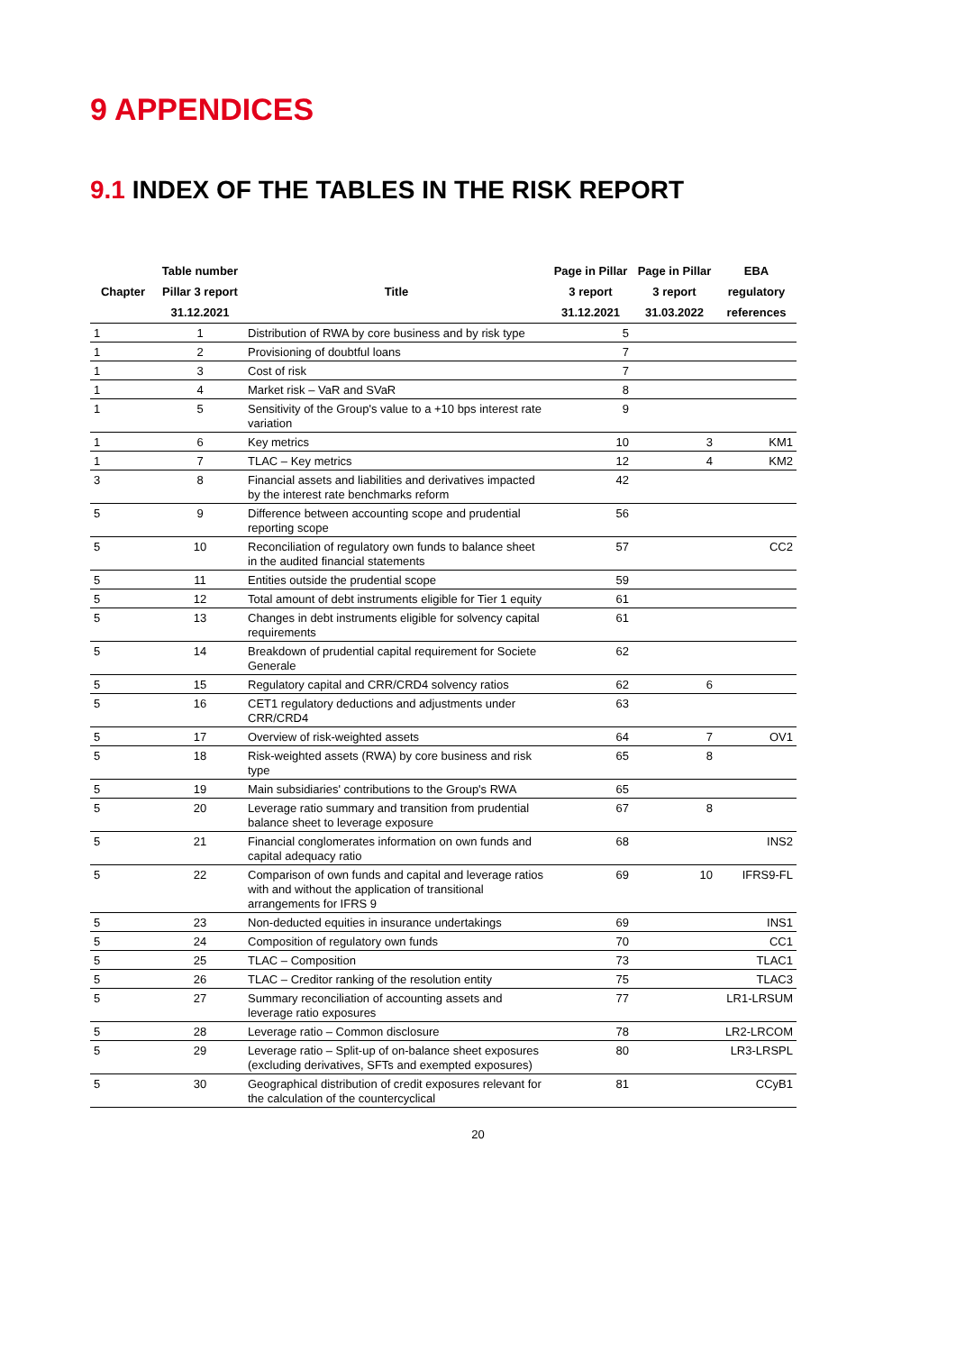9 APPENDICES
9.1 INDEX OF THE TABLES IN THE RISK REPORT
| Chapter | Table number Pillar 3 report 31.12.2021 | Title | Page in Pillar 3 report 31.12.2021 | Page in Pillar 3 report 31.03.2022 | EBA regulatory references |
| --- | --- | --- | --- | --- | --- |
| 1 | 1 | Distribution of RWA by core business and by risk type | 5 | | |
| 1 | 2 | Provisioning of doubtful loans | 7 | | |
| 1 | 3 | Cost of risk | 7 | | |
| 1 | 4 | Market risk – VaR and SVaR | 8 | | |
| 1 | 5 | Sensitivity of the Group's value to a +10 bps interest rate variation | 9 | | |
| 1 | 6 | Key metrics | 10 | 3 | KM1 |
| 1 | 7 | TLAC – Key metrics | 12 | 4 | KM2 |
| 3 | 8 | Financial assets and liabilities and derivatives impacted by the interest rate benchmarks reform | 42 | | |
| 5 | 9 | Difference between accounting scope and prudential reporting scope | 56 | | |
| 5 | 10 | Reconciliation of regulatory own funds to balance sheet in the audited financial statements | 57 | | CC2 |
| 5 | 11 | Entities outside the prudential scope | 59 | | |
| 5 | 12 | Total amount of debt instruments eligible for Tier 1 equity | 61 | | |
| 5 | 13 | Changes in debt instruments eligible for solvency capital requirements | 61 | | |
| 5 | 14 | Breakdown of prudential capital requirement for Societe Generale | 62 | | |
| 5 | 15 | Regulatory capital and CRR/CRD4 solvency ratios | 62 | 6 | |
| 5 | 16 | CET1 regulatory deductions and adjustments under CRR/CRD4 | 63 | | |
| 5 | 17 | Overview of risk-weighted assets | 64 | 7 | OV1 |
| 5 | 18 | Risk-weighted assets (RWA) by core business and risk type | 65 | 8 | |
| 5 | 19 | Main subsidiaries' contributions to the Group's RWA | 65 | | |
| 5 | 20 | Leverage ratio summary and transition from prudential balance sheet to leverage exposure | 67 | 8 | |
| 5 | 21 | Financial conglomerates information on own funds and capital adequacy ratio | 68 | | INS2 |
| 5 | 22 | Comparison of own funds and capital and leverage ratios with and without the application of transitional arrangements for IFRS 9 | 69 | 10 | IFRS9-FL |
| 5 | 23 | Non-deducted equities in insurance undertakings | 69 | | INS1 |
| 5 | 24 | Composition of regulatory own funds | 70 | | CC1 |
| 5 | 25 | TLAC – Composition | 73 | | TLAC1 |
| 5 | 26 | TLAC – Creditor ranking of the resolution entity | 75 | | TLAC3 |
| 5 | 27 | Summary reconciliation of accounting assets and leverage ratio exposures | 77 | | LR1-LRSUM |
| 5 | 28 | Leverage ratio – Common disclosure | 78 | | LR2-LRCOM |
| 5 | 29 | Leverage ratio – Split-up of on-balance sheet exposures (excluding derivatives, SFTs and exempted exposures) | 80 | | LR3-LRSPL |
| 5 | 30 | Geographical distribution of credit exposures relevant for the calculation of the countercyclical | 81 | | CCyB1 |
20